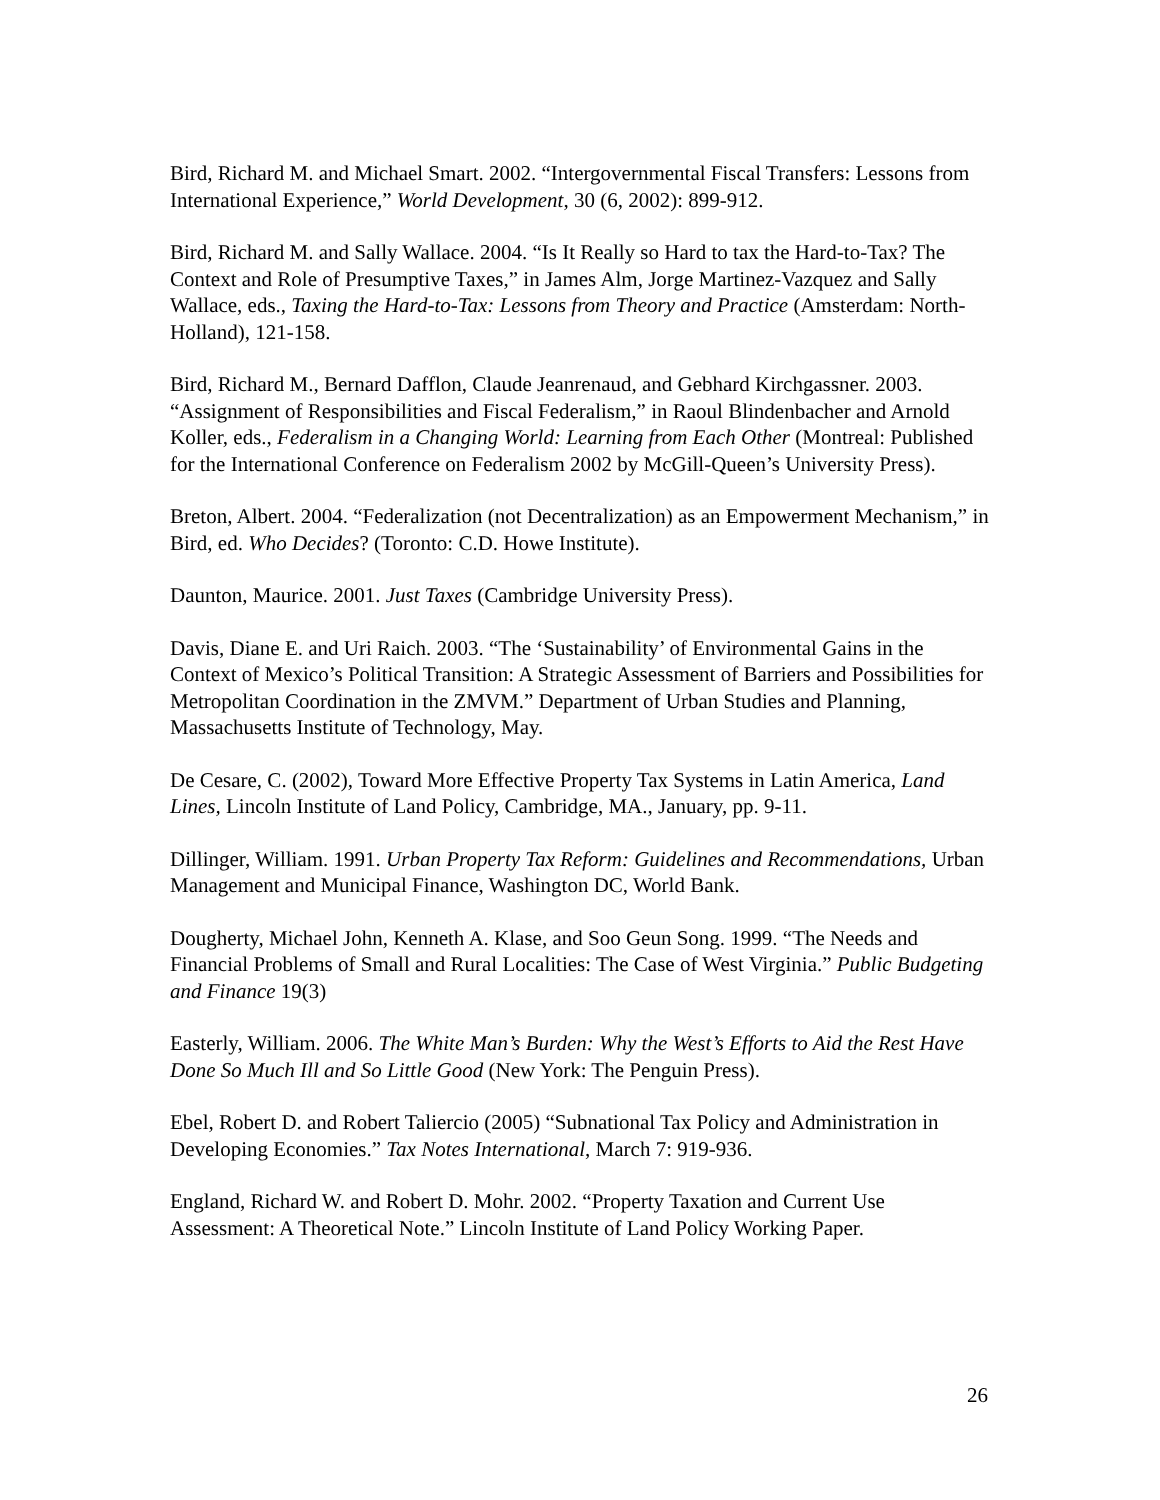Bird, Richard M. and Michael Smart. 2002. “Intergovernmental Fiscal Transfers: Lessons from International Experience,” World Development, 30 (6, 2002): 899-912.
Bird, Richard M. and Sally Wallace. 2004. “Is It Really so Hard to tax the Hard-to-Tax? The Context and Role of Presumptive Taxes,” in James Alm, Jorge Martinez-Vazquez and Sally Wallace, eds., Taxing the Hard-to-Tax: Lessons from Theory and Practice (Amsterdam: North-Holland), 121-158.
Bird, Richard M., Bernard Dafflon, Claude Jeanrenaud, and Gebhard Kirchgassner. 2003. “Assignment of Responsibilities and Fiscal Federalism,” in Raoul Blindenbacher and Arnold Koller, eds., Federalism in a Changing World: Learning from Each Other (Montreal: Published for the International Conference on Federalism 2002 by McGill-Queen’s University Press).
Breton, Albert. 2004. “Federalization (not Decentralization) as an Empowerment Mechanism,” in Bird, ed. Who Decides? (Toronto: C.D. Howe Institute).
Daunton, Maurice. 2001. Just Taxes (Cambridge University Press).
Davis, Diane E. and Uri Raich. 2003. “The ‘Sustainability’ of Environmental Gains in the Context of Mexico’s Political Transition: A Strategic Assessment of Barriers and Possibilities for Metropolitan Coordination in the ZMVM.” Department of Urban Studies and Planning, Massachusetts Institute of Technology, May.
De Cesare, C. (2002), Toward More Effective Property Tax Systems in Latin America, Land Lines, Lincoln Institute of Land Policy, Cambridge, MA., January, pp. 9-11.
Dillinger, William. 1991. Urban Property Tax Reform: Guidelines and Recommendations, Urban Management and Municipal Finance, Washington DC, World Bank.
Dougherty, Michael John, Kenneth A. Klase, and Soo Geun Song. 1999. “The Needs and Financial Problems of Small and Rural Localities: The Case of West Virginia.” Public Budgeting and Finance 19(3)
Easterly, William. 2006. The White Man’s Burden: Why the West’s Efforts to Aid the Rest Have Done So Much Ill and So Little Good (New York: The Penguin Press).
Ebel, Robert D. and Robert Taliercio (2005) “Subnational Tax Policy and Administration in Developing Economies.” Tax Notes International, March 7: 919-936.
England, Richard W. and Robert D. Mohr. 2002. “Property Taxation and Current Use Assessment: A Theoretical Note.” Lincoln Institute of Land Policy Working Paper.
26